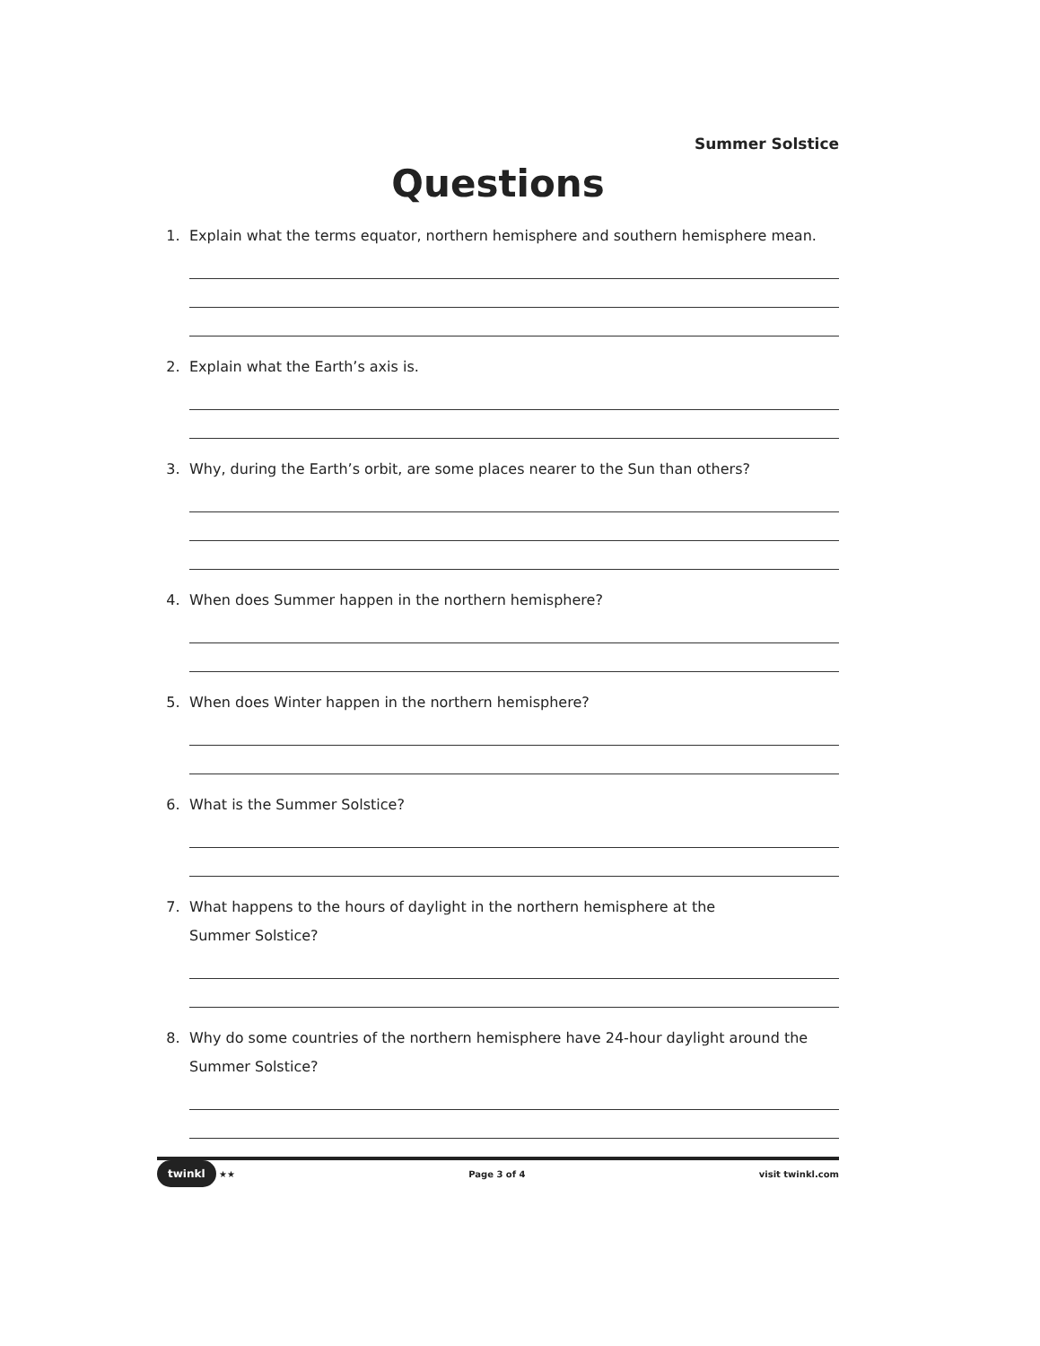Summer Solstice
Questions
1. Explain what the terms equator, northern hemisphere and southern hemisphere mean.
2. Explain what the Earth’s axis is.
3. Why, during the Earth’s orbit, are some places nearer to the Sun than others?
4. When does Summer happen in the northern hemisphere?
5. When does Winter happen in the northern hemisphere?
6. What is the Summer Solstice?
7. What happens to the hours of daylight in the northern hemisphere at the
Summer Solstice?
8. Why do some countries of the northern hemisphere have 24-hour daylight around the
Summer Solstice?
twinkl ★★ Page 3 of 4 visit twinkl.com